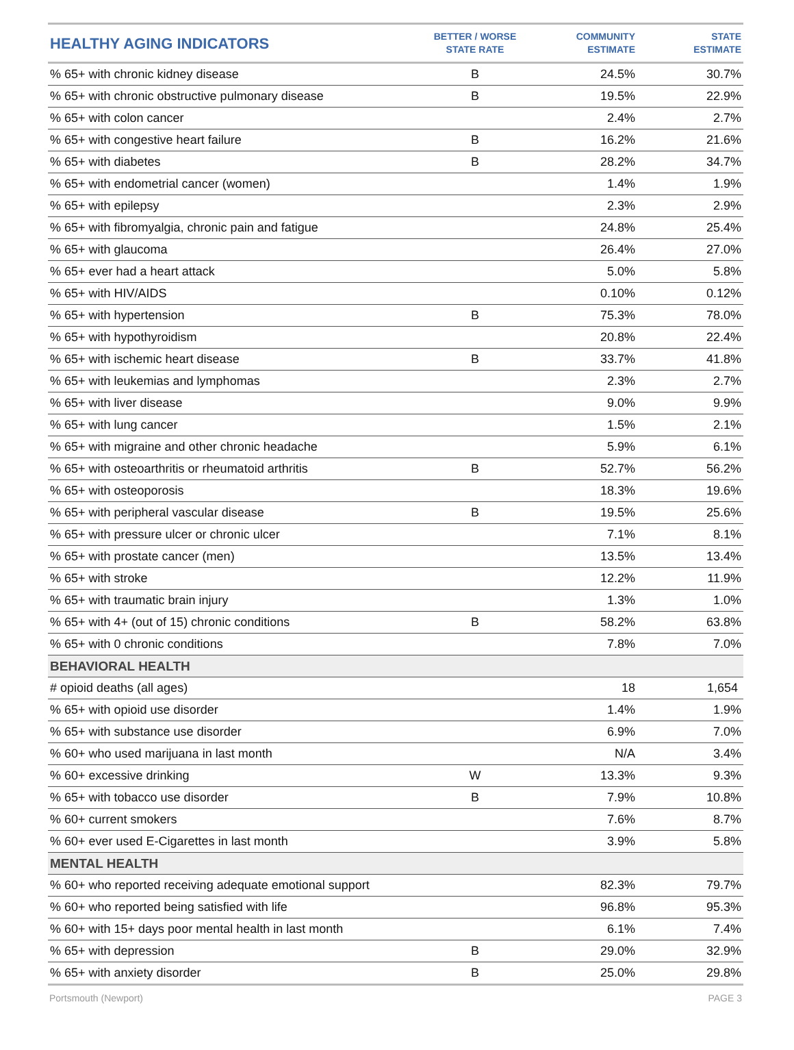| HEALTHY AGING INDICATORS | BETTER / WORSE STATE RATE | COMMUNITY ESTIMATE | STATE ESTIMATE |
| --- | --- | --- | --- |
| % 65+ with chronic kidney disease | B | 24.5% | 30.7% |
| % 65+ with chronic obstructive pulmonary disease | B | 19.5% | 22.9% |
| % 65+ with colon cancer | | 2.4% | 2.7% |
| % 65+ with congestive heart failure | B | 16.2% | 21.6% |
| % 65+ with diabetes | B | 28.2% | 34.7% |
| % 65+ with endometrial cancer (women) | | 1.4% | 1.9% |
| % 65+ with epilepsy | | 2.3% | 2.9% |
| % 65+ with fibromyalgia, chronic pain and fatigue | | 24.8% | 25.4% |
| % 65+ with glaucoma | | 26.4% | 27.0% |
| % 65+ ever had a heart attack | | 5.0% | 5.8% |
| % 65+ with HIV/AIDS | | 0.10% | 0.12% |
| % 65+ with hypertension | B | 75.3% | 78.0% |
| % 65+ with hypothyroidism | | 20.8% | 22.4% |
| % 65+ with ischemic heart disease | B | 33.7% | 41.8% |
| % 65+ with leukemias and lymphomas | | 2.3% | 2.7% |
| % 65+ with liver disease | | 9.0% | 9.9% |
| % 65+ with lung cancer | | 1.5% | 2.1% |
| % 65+ with migraine and other chronic headache | | 5.9% | 6.1% |
| % 65+ with osteoarthritis or rheumatoid arthritis | B | 52.7% | 56.2% |
| % 65+ with osteoporosis | | 18.3% | 19.6% |
| % 65+ with peripheral vascular disease | B | 19.5% | 25.6% |
| % 65+ with pressure ulcer or chronic ulcer | | 7.1% | 8.1% |
| % 65+ with prostate cancer (men) | | 13.5% | 13.4% |
| % 65+ with stroke | | 12.2% | 11.9% |
| % 65+ with traumatic brain injury | | 1.3% | 1.0% |
| % 65+ with 4+ (out of 15) chronic conditions | B | 58.2% | 63.8% |
| % 65+ with 0 chronic conditions | | 7.8% | 7.0% |
| BEHAVIORAL HEALTH | | | |
| # opioid deaths (all ages) | | 18 | 1,654 |
| % 65+ with opioid use disorder | | 1.4% | 1.9% |
| % 65+ with substance use disorder | | 6.9% | 7.0% |
| % 60+ who used marijuana in last month | | N/A | 3.4% |
| % 60+ excessive drinking | W | 13.3% | 9.3% |
| % 65+ with tobacco use disorder | B | 7.9% | 10.8% |
| % 60+ current smokers | | 7.6% | 8.7% |
| % 60+ ever used E-Cigarettes in last month | | 3.9% | 5.8% |
| MENTAL HEALTH | | | |
| % 60+ who reported receiving adequate emotional support | | 82.3% | 79.7% |
| % 60+ who reported being satisfied with life | | 96.8% | 95.3% |
| % 60+ with 15+ days poor mental health in last month | | 6.1% | 7.4% |
| % 65+ with depression | B | 29.0% | 32.9% |
| % 65+ with anxiety disorder | B | 25.0% | 29.8% |
Portsmouth (Newport) PAGE 3